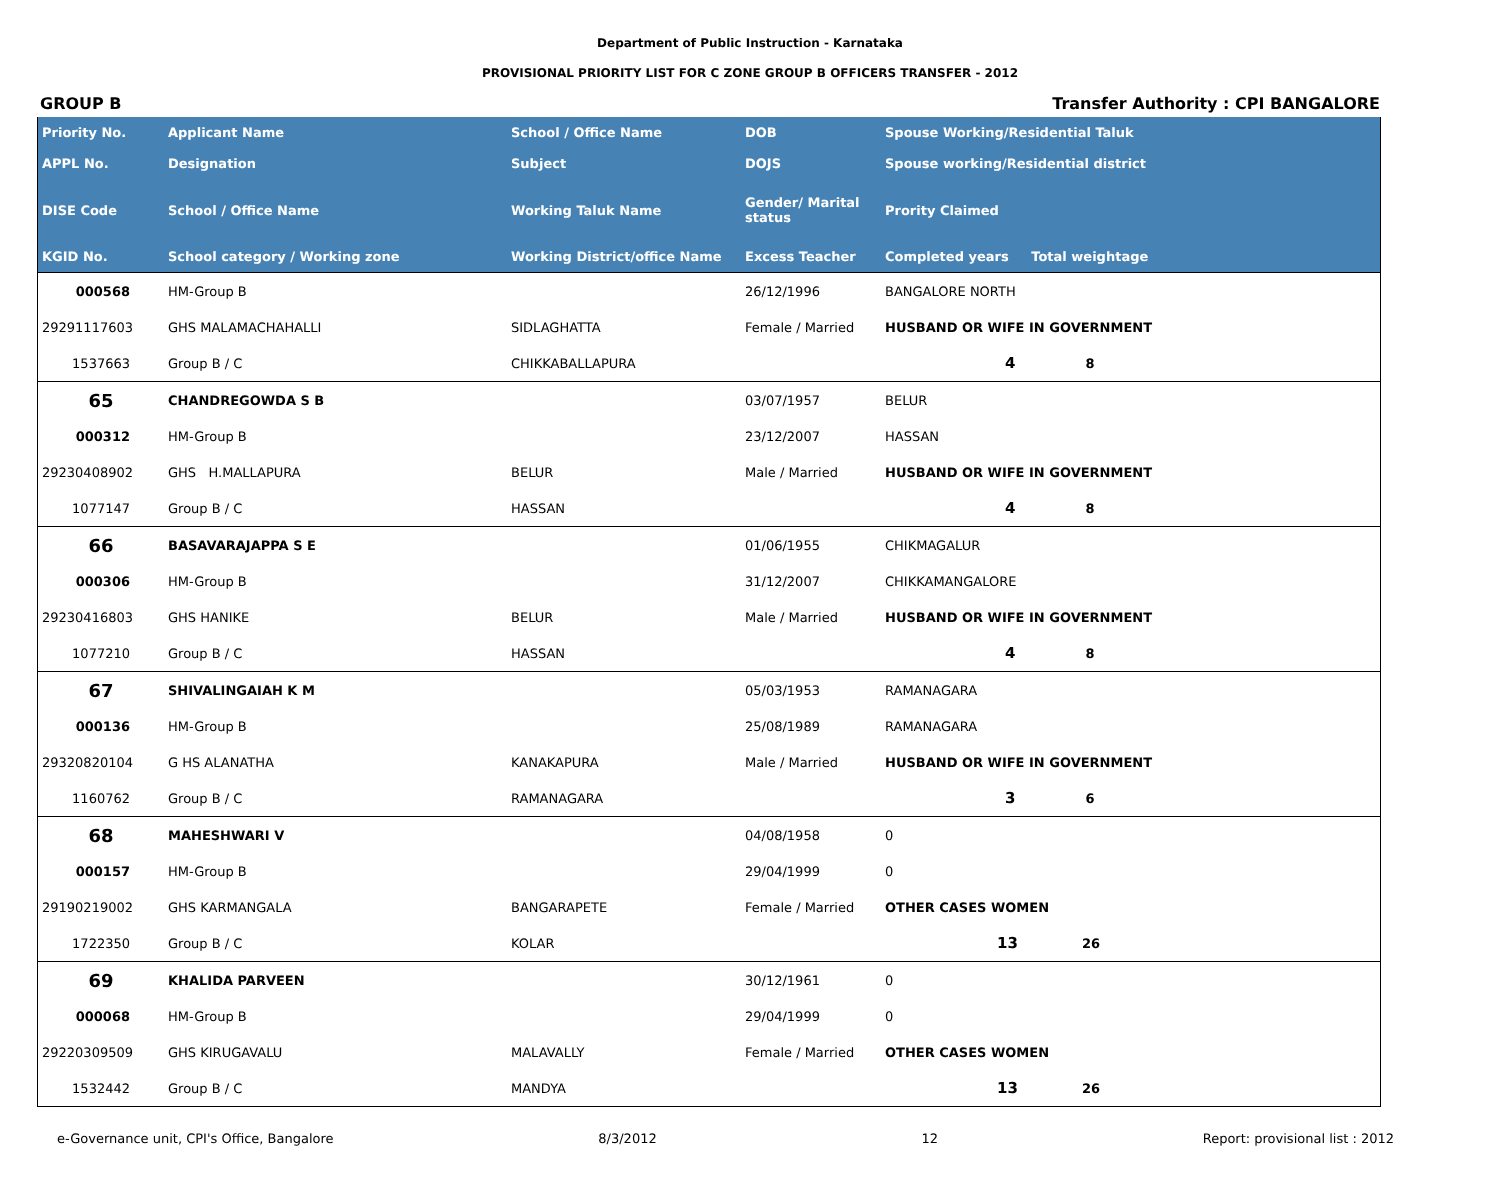Department of Public Instruction - Karnataka
PROVISIONAL PRIORITY LIST FOR C ZONE GROUP B OFFICERS TRANSFER - 2012
GROUP B Transfer Authority : CPI BANGALORE
| Priority No. | Applicant Name | School / Office Name | DOB | Spouse Working/Residential Taluk | |
| --- | --- | --- | --- | --- | --- |
| APPL No. | Designation | Subject | DOJS | Spouse working/Residential district | |
| DISE Code | School / Office Name | Working Taluk Name | Gender/ Marital status | Prority Claimed | |
| KGID No. | School category / Working zone | Working District/office Name | Excess Teacher | Completed years Total weightage | |
| 000568 | HM-Group B | | 26/12/1996 | BANGALORE NORTH | |
| 29291117603 | GHS MALAMACHAHALLI | SIDLAGHATTA | Female / Married | HUSBAND OR WIFE IN GOVERNMENT | |
| 1537663 | Group B / C | CHIKKABALLAPURA | | 4 8 | |
| 65 | CHANDREGOWDA S B | | 03/07/1957 | BELUR | |
| 000312 | HM-Group B | | 23/12/2007 | HASSAN | |
| 29230408902 | GHS H.MALLAPURA | BELUR | Male / Married | HUSBAND OR WIFE IN GOVERNMENT | |
| 1077147 | Group B / C | HASSAN | | 4 8 | |
| 66 | BASAVARAJAPPA S E | | 01/06/1955 | CHIKMAGALUR | |
| 000306 | HM-Group B | | 31/12/2007 | CHIKKAMANGALORE | |
| 29230416803 | GHS HANIKE | BELUR | Male / Married | HUSBAND OR WIFE IN GOVERNMENT | |
| 1077210 | Group B / C | HASSAN | | 4 8 | |
| 67 | SHIVALINGAIAH K M | | 05/03/1953 | RAMANAGARA | |
| 000136 | HM-Group B | | 25/08/1989 | RAMANAGARA | |
| 29320820104 | G HS ALANATHA | KANAKAPURA | Male / Married | HUSBAND OR WIFE IN GOVERNMENT | |
| 1160762 | Group B / C | RAMANAGARA | | 3 6 | |
| 68 | MAHESHWARI V | | 04/08/1958 | 0 | |
| 000157 | HM-Group B | | 29/04/1999 | 0 | |
| 29190219002 | GHS KARMANGALA | BANGARAPETE | Female / Married | OTHER CASES WOMEN | |
| 1722350 | Group B / C | KOLAR | | 13 26 | |
| 69 | KHALIDA PARVEEN | | 30/12/1961 | 0 | |
| 000068 | HM-Group B | | 29/04/1999 | 0 | |
| 29220309509 | GHS KIRUGAVALU | MALAVALLY | Female / Married | OTHER CASES WOMEN | |
| 1532442 | Group B / C | MANDYA | | 13 26 | |
e-Governance unit, CPI's Office, Bangalore 8/3/2012 12 Report: provisional list : 2012